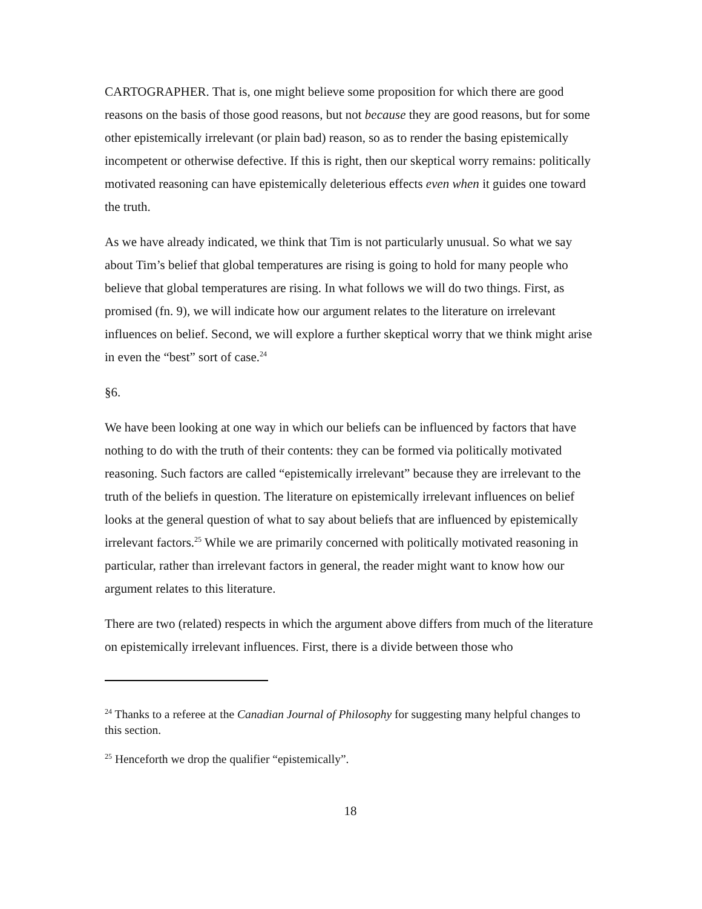CARTOGRAPHER. That is, one might believe some proposition for which there are good reasons on the basis of those good reasons, but not because they are good reasons, but for some other epistemically irrelevant (or plain bad) reason, so as to render the basing epistemically incompetent or otherwise defective. If this is right, then our skeptical worry remains: politically motivated reasoning can have epistemically deleterious effects even when it guides one toward the truth.
As we have already indicated, we think that Tim is not particularly unusual. So what we say about Tim’s belief that global temperatures are rising is going to hold for many people who believe that global temperatures are rising. In what follows we will do two things. First, as promised (fn. 9), we will indicate how our argument relates to the literature on irrelevant influences on belief. Second, we will explore a further skeptical worry that we think might arise in even the “best” sort of case.<sup>24</sup>
§6.
We have been looking at one way in which our beliefs can be influenced by factors that have nothing to do with the truth of their contents: they can be formed via politically motivated reasoning. Such factors are called “epistemically irrelevant” because they are irrelevant to the truth of the beliefs in question. The literature on epistemically irrelevant influences on belief looks at the general question of what to say about beliefs that are influenced by epistemically irrelevant factors.<sup>25</sup> While we are primarily concerned with politically motivated reasoning in particular, rather than irrelevant factors in general, the reader might want to know how our argument relates to this literature.
There are two (related) respects in which the argument above differs from much of the literature on epistemically irrelevant influences. First, there is a divide between those who
<sup>24</sup> Thanks to a referee at the Canadian Journal of Philosophy for suggesting many helpful changes to this section.
<sup>25</sup> Henceforth we drop the qualifier “epistemically”.
18